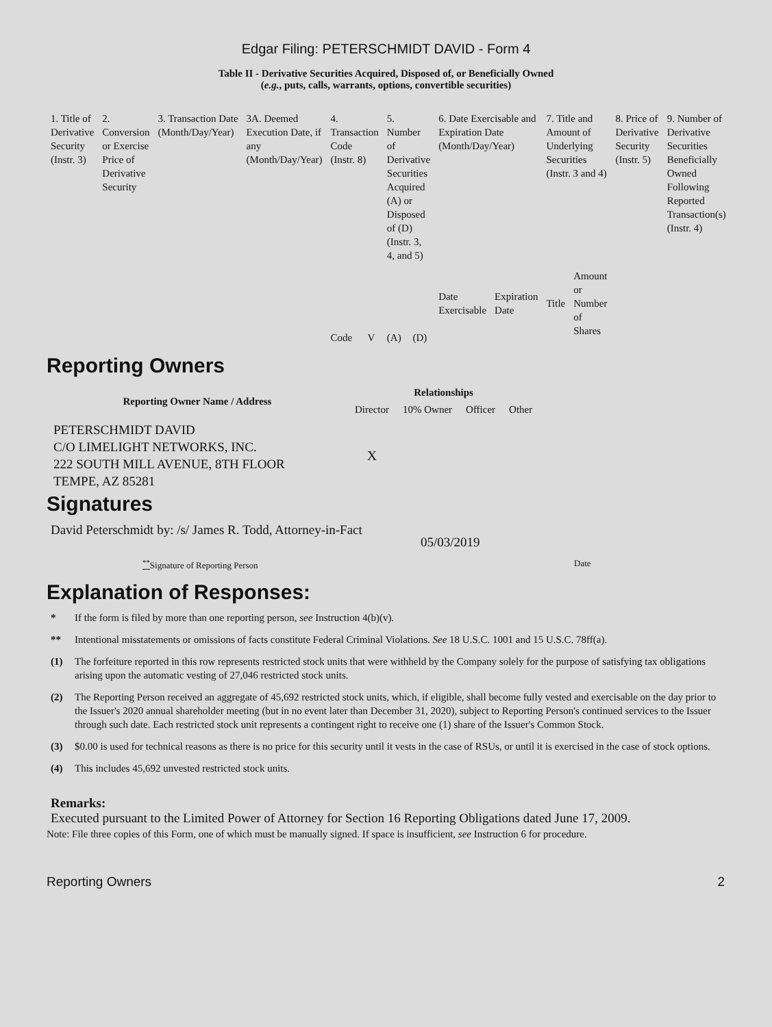Edgar Filing: PETERSCHMIDT DAVID - Form 4
Table II - Derivative Securities Acquired, Disposed of, or Beneficially Owned
(e.g., puts, calls, warrants, options, convertible securities)
| 1. Title of Derivative Security (Instr. 3) | 2. Conversion or Exercise Price of Derivative Security | 3. Transaction Date (Month/Day/Year) | 3A. Deemed Execution Date, if any (Month/Day/Year) | 4. Transaction Code (Instr. 8) | | 5. Number of Derivative Securities Acquired (A) or Disposed of (D) (Instr. 3, 4, and 5) | | 6. Date Exercisable and Expiration Date (Month/Day/Year) | | 7. Title and Amount of Underlying Securities (Instr. 3 and 4) | | 8. Price of Derivative Security (Instr. 5) | 9. Number of Derivative Securities Beneficially Owned Following Reported Transaction(s) (Instr. 4) |
| | | | | Code | V | (A) | (D) | Date Exercisable | Expiration Date | Title | Amount or Number of Shares | | |
Reporting Owners
| Reporting Owner Name / Address | Relationships | | | |
| --- | --- | --- | --- | --- |
| | Director | 10% Owner | Officer | Other |
| PETERSCHMIDT DAVID C/O LIMELIGHT NETWORKS, INC. 222 SOUTH MILL AVENUE, 8TH FLOOR TEMPE, AZ 85281 | X | | | |
Signatures
David Peterschmidt by: /s/ James R. Todd, Attorney-in-Fact
05/03/2019
<sup>**</sup> Signature of Reporting Person Date
Explanation of Responses:
* If the form is filed by more than one reporting person, see Instruction 4(b)(v).
** Intentional misstatements or omissions of facts constitute Federal Criminal Violations. See 18 U.S.C. 1001 and 15 U.S.C. 78ff(a).
(1) The forfeiture reported in this row represents restricted stock units that were withheld by the Company solely for the purpose of satisfying tax obligations arising upon the automatic vesting of 27,046 restricted stock units.
(2) The Reporting Person received an aggregate of 45,692 restricted stock units, which, if eligible, shall become fully vested and exercisable on the day prior to the Issuer's 2020 annual shareholder meeting (but in no event later than December 31, 2020), subject to Reporting Person's continued services to the Issuer through such date. Each restricted stock unit represents a contingent right to receive one (1) share of the Issuer's Common Stock.
(3) $0.00 is used for technical reasons as there is no price for this security until it vests in the case of RSUs, or until it is exercised in the case of stock options.
(4) This includes 45,692 unvested restricted stock units.
Remarks:
Executed pursuant to the Limited Power of Attorney for Section 16 Reporting Obligations dated June 17, 2009.
Note: File three copies of this Form, one of which must be manually signed. If space is insufficient, see Instruction 6 for procedure.
Reporting Owners 2